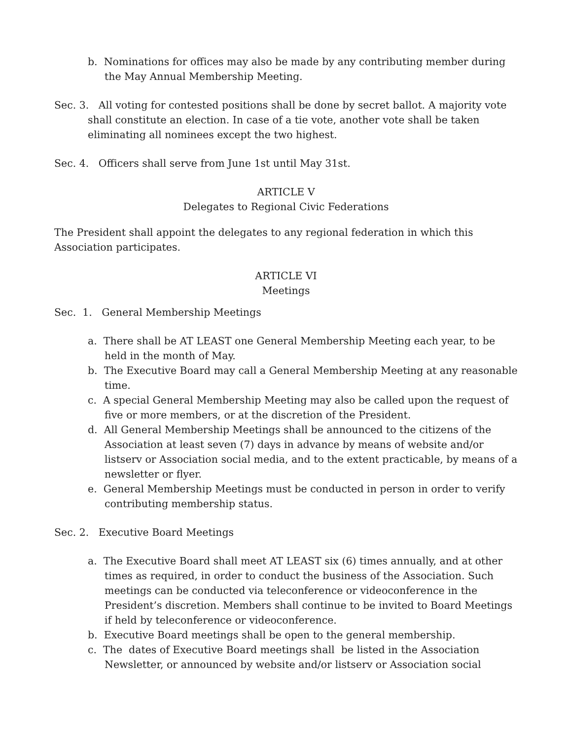b. Nominations for offices may also be made by any contributing member during the May Annual Membership Meeting.
Sec. 3. All voting for contested positions shall be done by secret ballot. A majority vote shall constitute an election. In case of a tie vote, another vote shall be taken eliminating all nominees except the two highest.
Sec. 4. Officers shall serve from June 1st until May 31st.
ARTICLE V
Delegates to Regional Civic Federations
The President shall appoint the delegates to any regional federation in which this Association participates.
ARTICLE VI
Meetings
Sec. 1. General Membership Meetings
a. There shall be AT LEAST one General Membership Meeting each year, to be held in the month of May.
b. The Executive Board may call a General Membership Meeting at any reasonable time.
c. A special General Membership Meeting may also be called upon the request of five or more members, or at the discretion of the President.
d. All General Membership Meetings shall be announced to the citizens of the Association at least seven (7) days in advance by means of website and/or listserv or Association social media, and to the extent practicable, by means of a newsletter or flyer.
e. General Membership Meetings must be conducted in person in order to verify contributing membership status.
Sec. 2. Executive Board Meetings
a. The Executive Board shall meet AT LEAST six (6) times annually, and at other times as required, in order to conduct the business of the Association. Such meetings can be conducted via teleconference or videoconference in the President’s discretion. Members shall continue to be invited to Board Meetings if held by teleconference or videoconference.
b. Executive Board meetings shall be open to the general membership.
c. The dates of Executive Board meetings shall be listed in the Association Newsletter, or announced by website and/or listserv or Association social